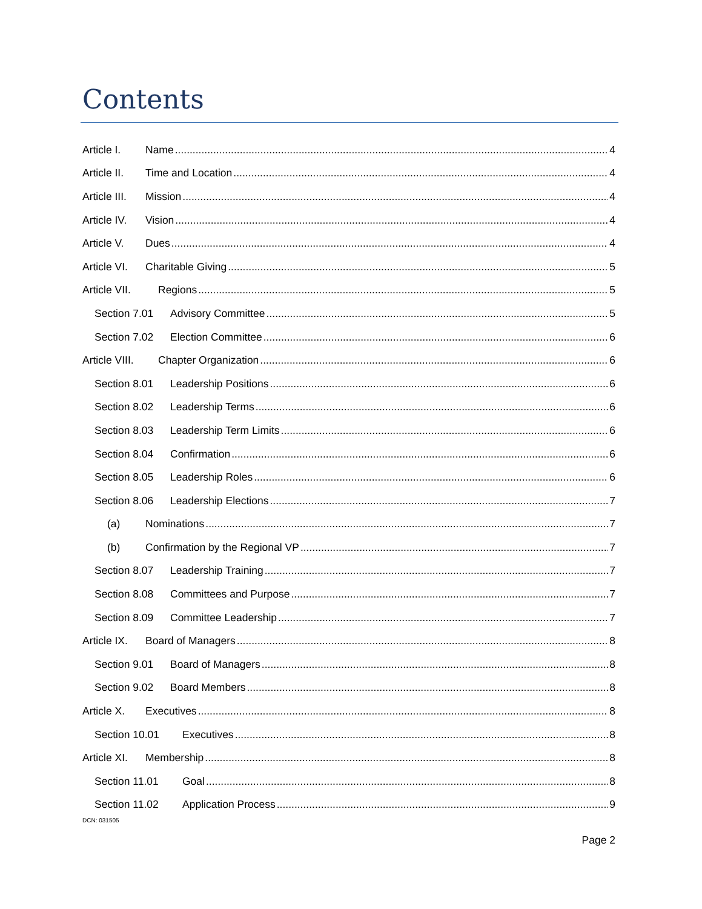Contents
Article I. Name 4
Article II. Time and Location 4
Article III. Mission 4
Article IV. Vision 4
Article V. Dues 4
Article VI. Charitable Giving 5
Article VII. Regions 5
Section 7.01 Advisory Committee 5
Section 7.02 Election Committee 6
Article VIII. Chapter Organization 6
Section 8.01 Leadership Positions 6
Section 8.02 Leadership Terms 6
Section 8.03 Leadership Term Limits 6
Section 8.04 Confirmation 6
Section 8.05 Leadership Roles 6
Section 8.06 Leadership Elections 7
(a) Nominations 7
(b) Confirmation by the Regional VP 7
Section 8.07 Leadership Training 7
Section 8.08 Committees and Purpose 7
Section 8.09 Committee Leadership 7
Article IX. Board of Managers 8
Section 9.01 Board of Managers 8
Section 9.02 Board Members 8
Article X. Executives 8
Section 10.01 Executives 8
Article XI. Membership 8
Section 11.01 Goal 8
Section 11.02 Application Process 9
DCN: 031505
Page 2